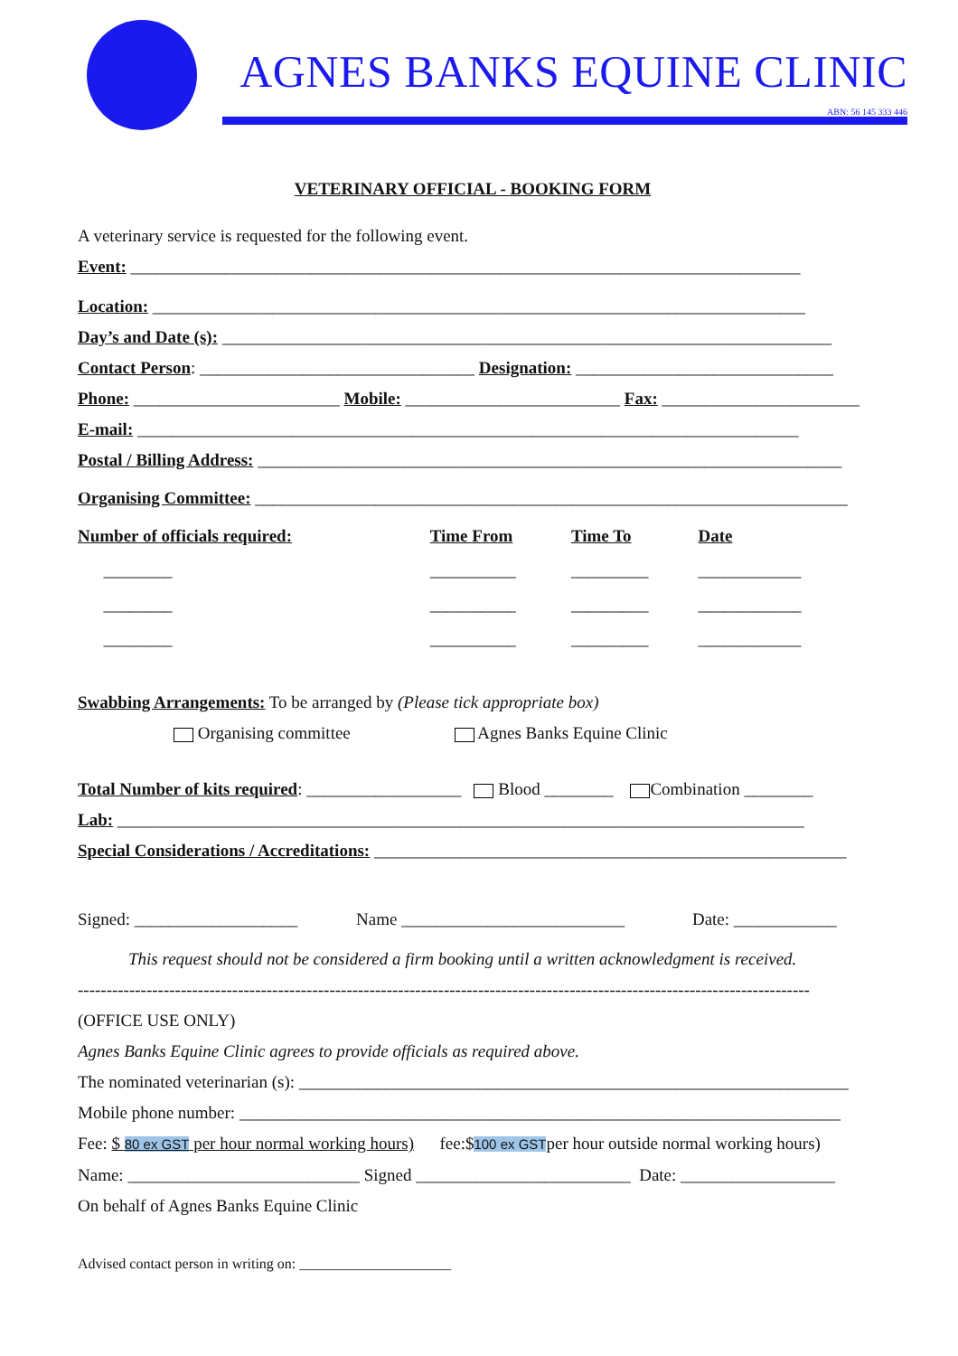AGNES BANKS EQUINE CLINIC
ABN: 56 145 333 446
VETERINARY OFFICIAL - BOOKING FORM
A veterinary service is requested for the following event.
Event: ______________________________________________________________________________
Location: ____________________________________________________________________________
Day’s and Date (s): _______________________________________________________________________
Contact Person: ________________________________ Designation: ______________________________
Phone: ________________________ Mobile: _________________________ Fax: _______________________
E-mail: _____________________________________________________________________________
Postal / Billing Address: ____________________________________________________________________
Organising Committee: _____________________________________________________________________
| Number of officials required: | Time From | Time To | Date |
| --- | --- | --- | --- |
| ________ | __________ | _________ | ____________ |
| ________ | __________ | _________ | ____________ |
| ________ | __________ | _________ | ____________ |
Swabbing Arrangements: To be arranged by (Please tick appropriate box)
Organising committee Agnes Banks Equine Clinic
Total Number of kits required: __________________ Blood ________ Combination ________
Lab: ________________________________________________________________________________
Special Considerations / Accreditations: _______________________________________________________
Signed: ___________________ Name __________________________ Date: ____________
This request should not be considered a firm booking until a written acknowledgment is received.
--------------------------------------------------------------------------------------------------------------------------------
(OFFICE USE ONLY)
Agnes Banks Equine Clinic agrees to provide officials as required above.
The nominated veterinarian (s): ________________________________________________________________
Mobile phone number: ______________________________________________________________________
Fee: $ 80 ex GST per hour normal working hours) fee:$100 ex GSTper hour outside normal working hours)
Name: ___________________________ Signed _________________________ Date: __________________
On behalf of Agnes Banks Equine Clinic
Advised contact person in writing on: _____________________